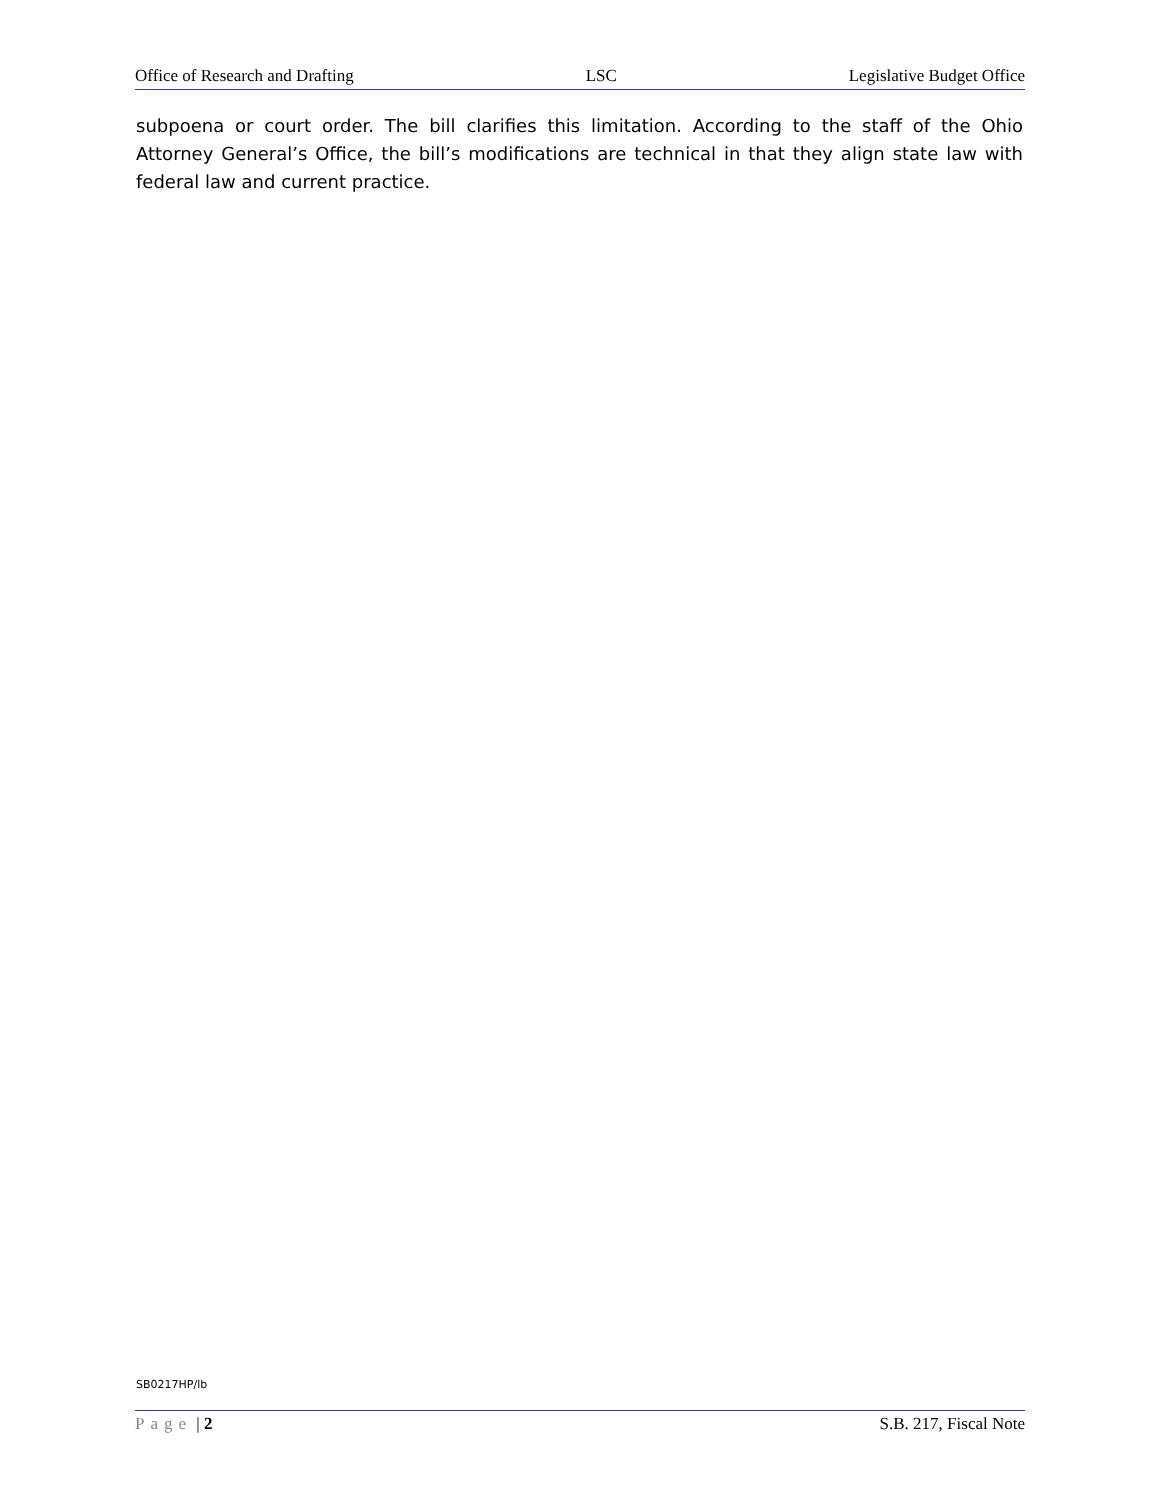Office of Research and Drafting LSC Legislative Budget Office
subpoena or court order. The bill clarifies this limitation. According to the staff of the Ohio Attorney General’s Office, the bill’s modifications are technical in that they align state law with federal law and current practice.
SB0217HP/lb
Page | 2 S.B. 217, Fiscal Note